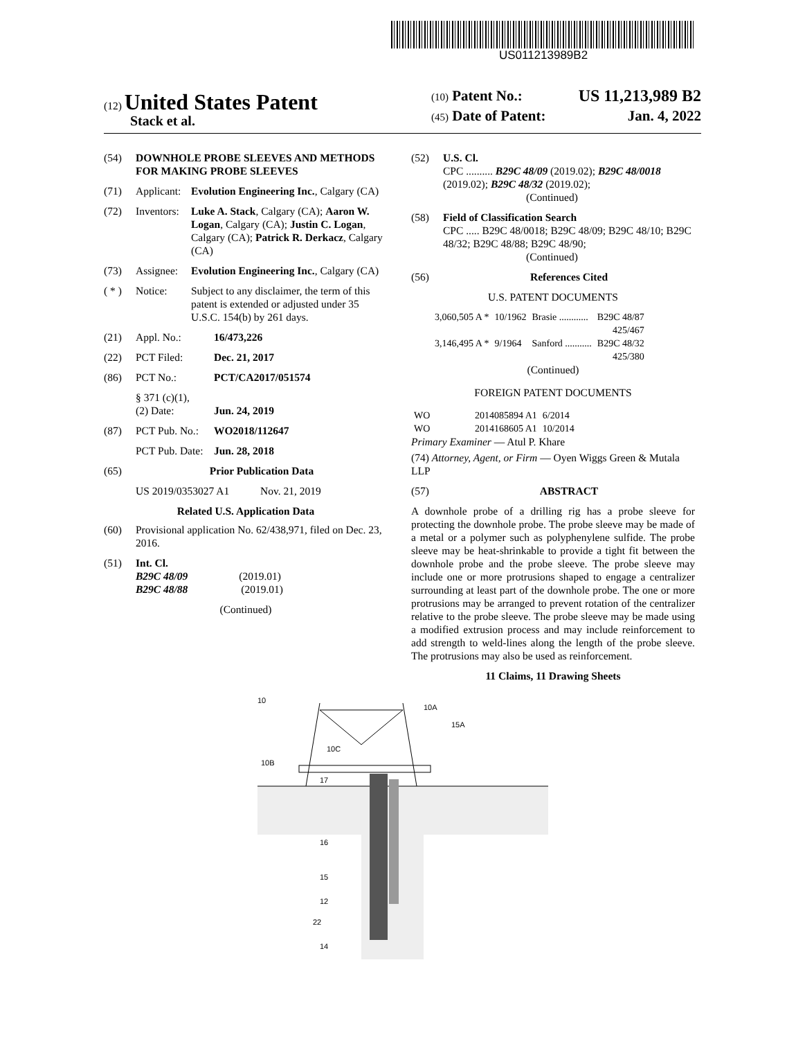US011213989B2
(12) United States Patent
Stack et al.
(10) Patent No.: US 11,213,989 B2
(45) Date of Patent: Jan. 4, 2022
(54) DOWNHOLE PROBE SLEEVES AND METHODS FOR MAKING PROBE SLEEVES
(71) Applicant: Evolution Engineering Inc., Calgary (CA)
(72) Inventors: Luke A. Stack, Calgary (CA); Aaron W. Logan, Calgary (CA); Justin C. Logan, Calgary (CA); Patrick R. Derkacz, Calgary (CA)
(73) Assignee: Evolution Engineering Inc., Calgary (CA)
( * ) Notice: Subject to any disclaimer, the term of this patent is extended or adjusted under 35 U.S.C. 154(b) by 261 days.
(21) Appl. No.: 16/473,226
(22) PCT Filed: Dec. 21, 2017
(86) PCT No.: PCT/CA2017/051574
§ 371 (c)(1),
(2) Date: Jun. 24, 2019
(87) PCT Pub. No.: WO2018/112647
PCT Pub. Date: Jun. 28, 2018
(65) Prior Publication Data
US 2019/0353027 A1 Nov. 21, 2019
Related U.S. Application Data
(60) Provisional application No. 62/438,971, filed on Dec. 23, 2016.
(51) Int. Cl.
B29C 48/09 (2019.01)
B29C 48/88 (2019.01)
(Continued)
(52) U.S. Cl.
CPC .......... B29C 48/09 (2019.02); B29C 48/0018 (2019.02); B29C 48/32 (2019.02);
(Continued)
(58) Field of Classification Search
CPC ..... B29C 48/0018; B29C 48/09; B29C 48/10; B29C 48/32; B29C 48/88; B29C 48/90;
(Continued)
(56) References Cited
U.S. PATENT DOCUMENTS
| 3,060,505 A * | 10/1962 | Brasie ............ | B29C 48/87 |
| | | | 425/467 |
| 3,146,495 A * | 9/1964 | Sanford ........... | B29C 48/32 |
| | | | 425/380 |
(Continued)
FOREIGN PATENT DOCUMENTS
| WO | 2014085894 A1 | 6/2014 |
| WO | 2014168605 A1 | 10/2014 |
Primary Examiner — Atul P. Khare
(74) Attorney, Agent, or Firm — Oyen Wiggs Green & Mutala LLP
(57) ABSTRACT
A downhole probe of a drilling rig has a probe sleeve for protecting the downhole probe. The probe sleeve may be made of a metal or a polymer such as polyphenylene sulfide. The probe sleeve may be heat-shrinkable to provide a tight fit between the downhole probe and the probe sleeve. The probe sleeve may include one or more protrusions shaped to engage a centralizer surrounding at least part of the downhole probe. The one or more protrusions may be arranged to prevent rotation of the centralizer relative to the probe sleeve. The probe sleeve may be made using a modified extrusion process and may include reinforcement to add strength to weld-lines along the length of the probe sleeve. The protrusions may also be used as reinforcement.
11 Claims, 11 Drawing Sheets
10
10A
15A
10C
10B
17
16
15
12
22
14